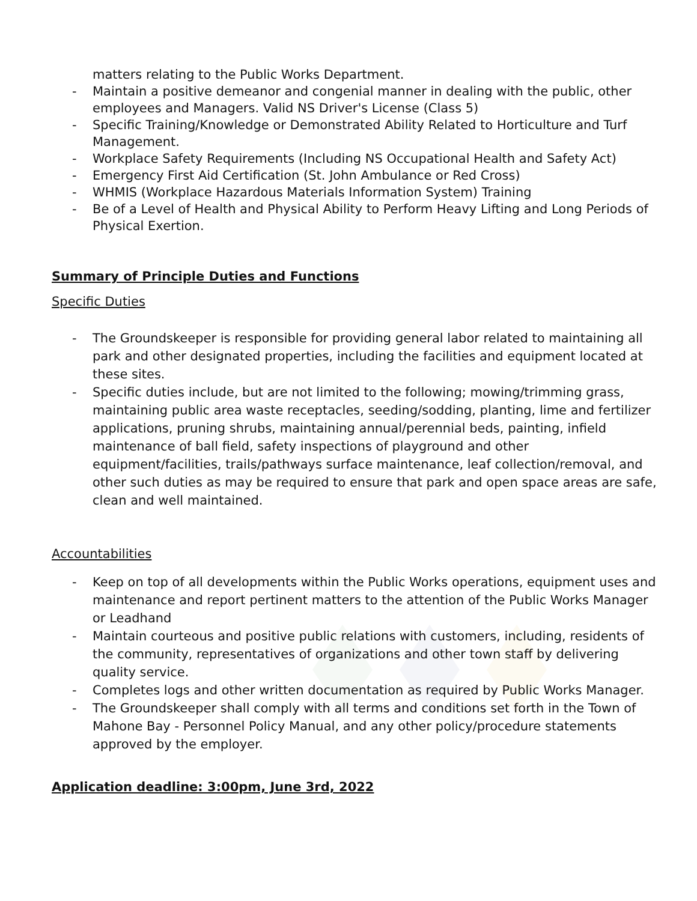matters relating to the Public Works Department.
- Maintain a positive demeanor and congenial manner in dealing with the public, other employees and Managers. Valid NS Driver's License (Class 5)
- Specific Training/Knowledge or Demonstrated Ability Related to Horticulture and Turf Management.
- Workplace Safety Requirements (Including NS Occupational Health and Safety Act)
- Emergency First Aid Certification (St. John Ambulance or Red Cross)
- WHMIS (Workplace Hazardous Materials Information System) Training
- Be of a Level of Health and Physical Ability to Perform Heavy Lifting and Long Periods of Physical Exertion.
Summary of Principle Duties and Functions
Specific Duties
- The Groundskeeper is responsible for providing general labor related to maintaining all park and other designated properties, including the facilities and equipment located at these sites.
- Specific duties include, but are not limited to the following; mowing/trimming grass, maintaining public area waste receptacles, seeding/sodding, planting, lime and fertilizer applications, pruning shrubs, maintaining annual/perennial beds, painting, infield maintenance of ball field, safety inspections of playground and other equipment/facilities, trails/pathways surface maintenance, leaf collection/removal, and other such duties as may be required to ensure that park and open space areas are safe, clean and well maintained.
Accountabilities
- Keep on top of all developments within the Public Works operations, equipment uses and maintenance and report pertinent matters to the attention of the Public Works Manager or Leadhand
- Maintain courteous and positive public relations with customers, including, residents of the community, representatives of organizations and other town staff by delivering quality service.
- Completes logs and other written documentation as required by Public Works Manager.
- The Groundskeeper shall comply with all terms and conditions set forth in the Town of Mahone Bay - Personnel Policy Manual, and any other policy/procedure statements approved by the employer.
Application deadline: 3:00pm, June 3rd, 2022